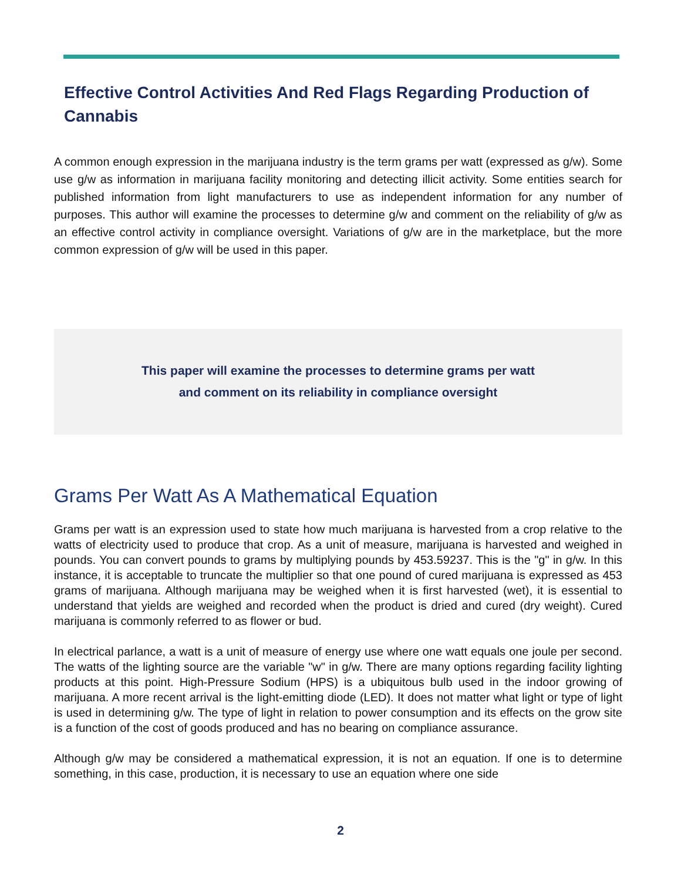Effective Control Activities And Red Flags Regarding Production of Cannabis
A common enough expression in the marijuana industry is the term grams per watt (expressed as g/w). Some use g/w as information in marijuana facility monitoring and detecting illicit activity. Some entities search for published information from light manufacturers to use as independent information for any number of purposes. This author will examine the processes to determine g/w and comment on the reliability of g/w as an effective control activity in compliance oversight. Variations of g/w are in the marketplace, but the more common expression of g/w will be used in this paper.
This paper will examine the processes to determine grams per watt
and comment on its reliability in compliance oversight
Grams Per Watt As A Mathematical Equation
Grams per watt is an expression used to state how much marijuana is harvested from a crop relative to the watts of electricity used to produce that crop. As a unit of measure, marijuana is harvested and weighed in pounds. You can convert pounds to grams by multiplying pounds by 453.59237. This is the "g" in g/w. In this instance, it is acceptable to truncate the multiplier so that one pound of cured marijuana is expressed as 453 grams of marijuana. Although marijuana may be weighed when it is first harvested (wet), it is essential to understand that yields are weighed and recorded when the product is dried and cured (dry weight). Cured marijuana is commonly referred to as flower or bud.
In electrical parlance, a watt is a unit of measure of energy use where one watt equals one joule per second. The watts of the lighting source are the variable "w" in g/w. There are many options regarding facility lighting products at this point. High-Pressure Sodium (HPS) is a ubiquitous bulb used in the indoor growing of marijuana. A more recent arrival is the light-emitting diode (LED). It does not matter what light or type of light is used in determining g/w. The type of light in relation to power consumption and its effects on the grow site is a function of the cost of goods produced and has no bearing on compliance assurance.
Although g/w may be considered a mathematical expression, it is not an equation. If one is to determine something, in this case, production, it is necessary to use an equation where one side
2